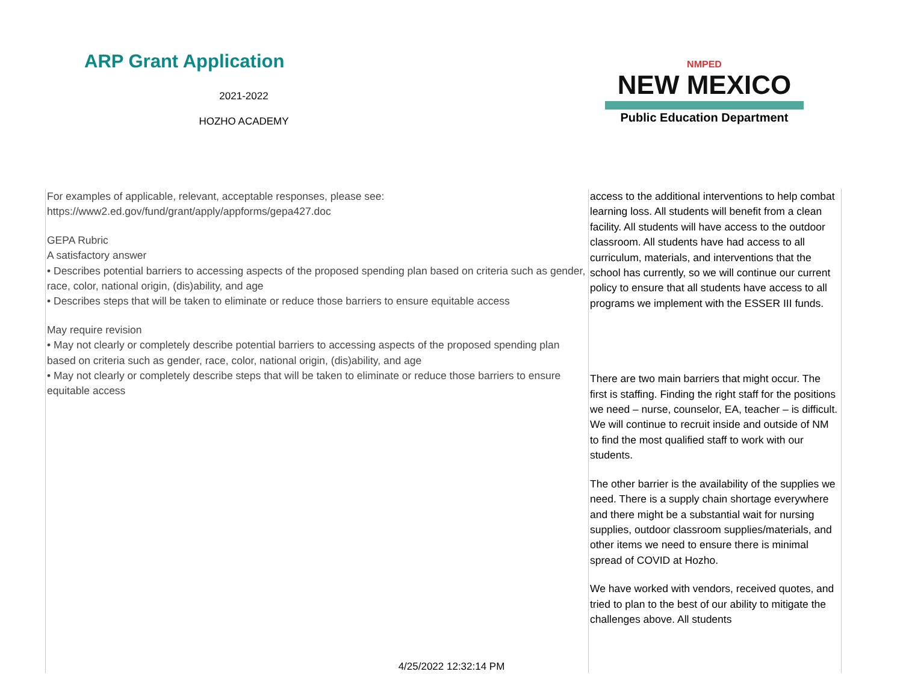ARP Grant Application
2021-2022
HOZHO ACADEMY
NMPED
NEW MEXICO
Public Education Department
| For examples of applicable, relevant, acceptable responses, please see: https://www2.ed.gov/fund/grant/apply/appforms/gepa427.doc GEPA Rubric A satisfactory answer • Describes potential barriers to accessing aspects of the proposed spending plan based on criteria such as gender, race, color, national origin, (dis)ability, and age • Describes steps that will be taken to eliminate or reduce those barriers to ensure equitable access May require revision • May not clearly or completely describe potential barriers to accessing aspects of the proposed spending plan based on criteria such as gender, race, color, national origin, (dis)ability, and age • May not clearly or completely describe steps that will be taken to eliminate or reduce those barriers to ensure equitable access | access to the additional interventions to help combat learning loss. All students will benefit from a clean facility. All students will have access to the outdoor classroom. All students have had access to all curriculum, materials, and interventions that the school has currently, so we will continue our current policy to ensure that all students have access to all programs we implement with the ESSER III funds. There are two main barriers that might occur. The first is staffing. Finding the right staff for the positions we need – nurse, counselor, EA, teacher – is difficult. We will continue to recruit inside and outside of NM to find the most qualified staff to work with our students. The other barrier is the availability of the supplies we need. There is a supply chain shortage everywhere and there might be a substantial wait for nursing supplies, outdoor classroom supplies/materials, and other items we need to ensure there is minimal spread of COVID at Hozho. We have worked with vendors, received quotes, and tried to plan to the best of our ability to mitigate the challenges above. All students |
4/25/2022 12:32:14 PM